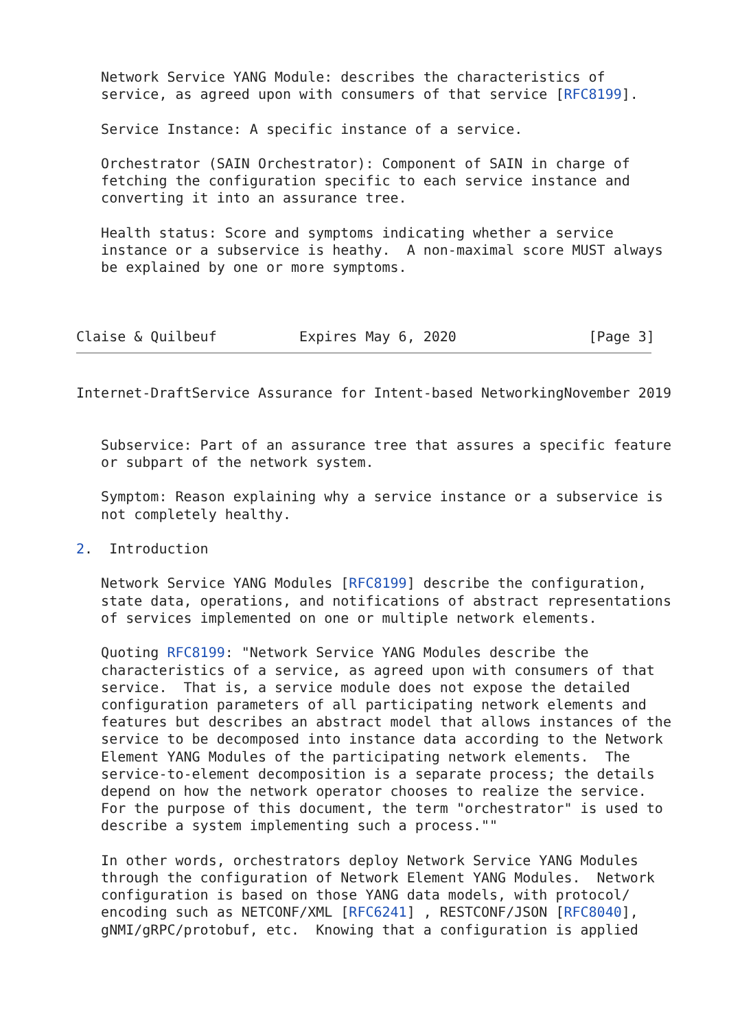Network Service YANG Module: describes the characteristics of
   service, as agreed upon with consumers of that service [RFC8199].

   Service Instance: A specific instance of a service.

   Orchestrator (SAIN Orchestrator): Component of SAIN in charge of
   fetching the configuration specific to each service instance and
   converting it into an assurance tree.

   Health status: Score and symptoms indicating whether a service
   instance or a subservice is heathy.  A non-maximal score MUST always
   be explained by one or more symptoms.



Claise & Quilbeuf          Expires May 6, 2020                [Page 3]
Internet-DraftService Assurance for Intent-based NetworkingNovember 2019


   Subservice: Part of an assurance tree that assures a specific feature
   or subpart of the network system.

   Symptom: Reason explaining why a service instance or a subservice is
   not completely healthy.

2.  Introduction

   Network Service YANG Modules [RFC8199] describe the configuration,
   state data, operations, and notifications of abstract representations
   of services implemented on one or multiple network elements.

   Quoting RFC8199: "Network Service YANG Modules describe the
   characteristics of a service, as agreed upon with consumers of that
   service.  That is, a service module does not expose the detailed
   configuration parameters of all participating network elements and
   features but describes an abstract model that allows instances of the
   service to be decomposed into instance data according to the Network
   Element YANG Modules of the participating network elements.  The
   service-to-element decomposition is a separate process; the details
   depend on how the network operator chooses to realize the service.
   For the purpose of this document, the term "orchestrator" is used to
   describe a system implementing such a process.""

   In other words, orchestrators deploy Network Service YANG Modules
   through the configuration of Network Element YANG Modules.  Network
   configuration is based on those YANG data models, with protocol/
   encoding such as NETCONF/XML [RFC6241] , RESTCONF/JSON [RFC8040],
   gNMI/gRPC/protobuf, etc.  Knowing that a configuration is applied